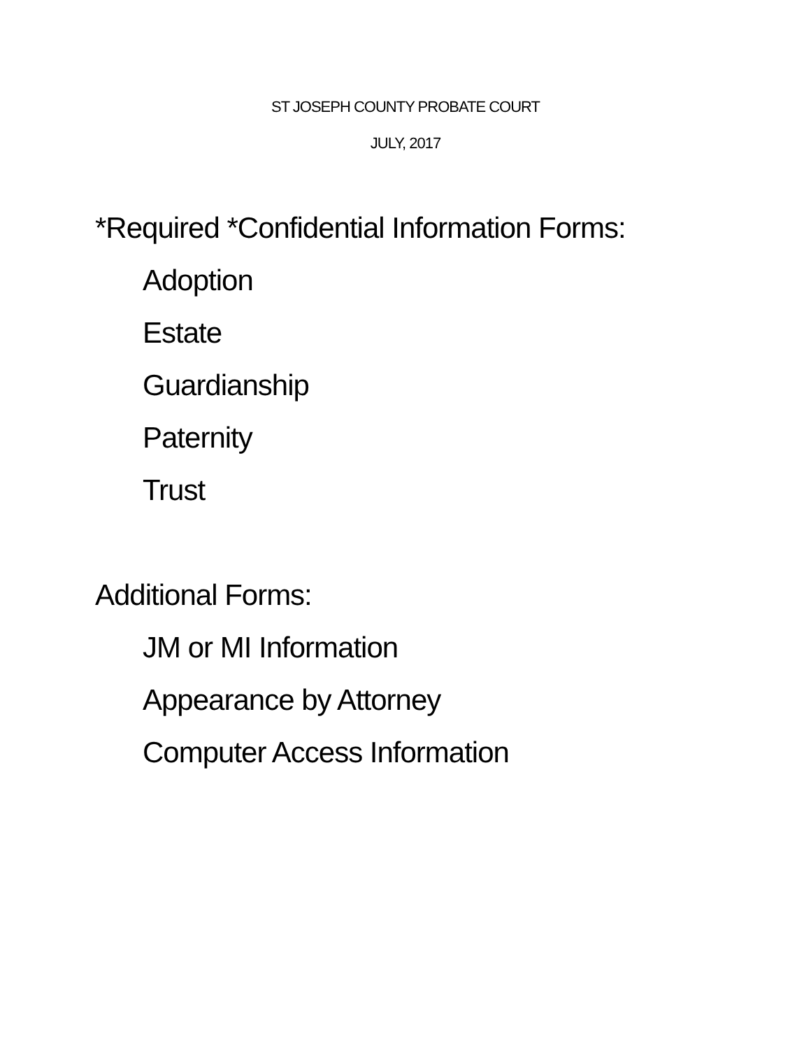ST JOSEPH COUNTY PROBATE COURT
JULY, 2017
*Required *Confidential Information Forms:
Adoption
Estate
Guardianship
Paternity
Trust
Additional Forms:
JM or MI Information
Appearance by Attorney
Computer Access Information